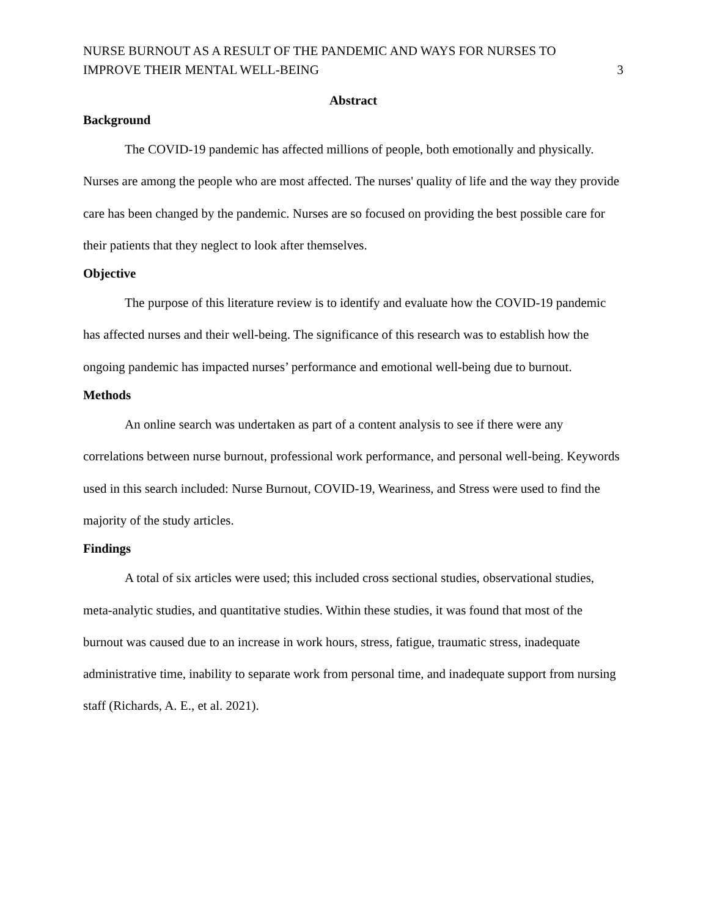NURSE BURNOUT AS A RESULT OF THE PANDEMIC AND WAYS FOR NURSES TO IMPROVE THEIR MENTAL WELL-BEING
3
Abstract
Background
The COVID-19 pandemic has affected millions of people, both emotionally and physically. Nurses are among the people who are most affected. The nurses' quality of life and the way they provide care has been changed by the pandemic. Nurses are so focused on providing the best possible care for their patients that they neglect to look after themselves.
Objective
The purpose of this literature review is to identify and evaluate how the COVID-19 pandemic has affected nurses and their well-being. The significance of this research was to establish how the ongoing pandemic has impacted nurses’ performance and emotional well-being due to burnout.
Methods
An online search was undertaken as part of a content analysis to see if there were any correlations between nurse burnout, professional work performance, and personal well-being. Keywords used in this search included: Nurse Burnout, COVID-19, Weariness, and Stress were used to find the majority of the study articles.
Findings
A total of six articles were used; this included cross sectional studies, observational studies, meta-analytic studies, and quantitative studies. Within these studies, it was found that most of the burnout was caused due to an increase in work hours, stress, fatigue, traumatic stress, inadequate administrative time, inability to separate work from personal time, and inadequate support from nursing staff (Richards, A. E., et al. 2021).